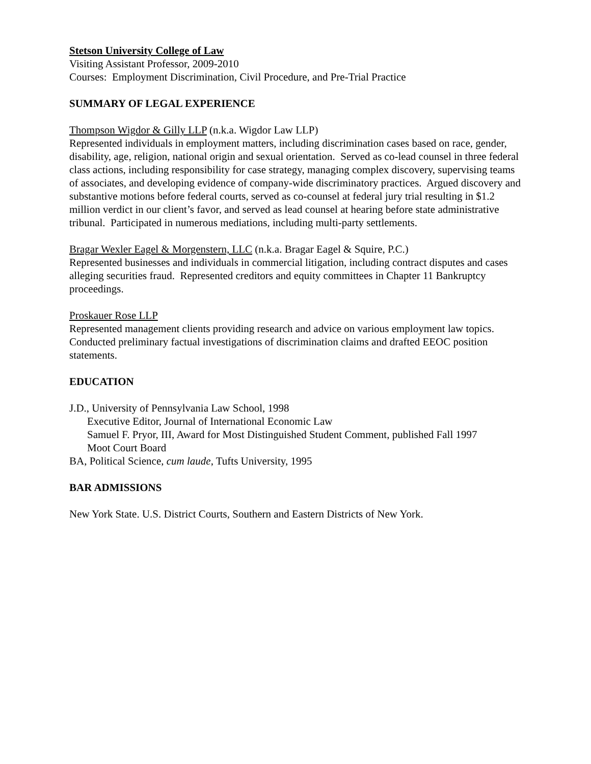Stetson University College of Law
Visiting Assistant Professor, 2009-2010
Courses: Employment Discrimination, Civil Procedure, and Pre-Trial Practice
SUMMARY OF LEGAL EXPERIENCE
Thompson Wigdor & Gilly LLP (n.k.a. Wigdor Law LLP)
Represented individuals in employment matters, including discrimination cases based on race, gender, disability, age, religion, national origin and sexual orientation. Served as co-lead counsel in three federal class actions, including responsibility for case strategy, managing complex discovery, supervising teams of associates, and developing evidence of company-wide discriminatory practices. Argued discovery and substantive motions before federal courts, served as co-counsel at federal jury trial resulting in $1.2 million verdict in our client’s favor, and served as lead counsel at hearing before state administrative tribunal. Participated in numerous mediations, including multi-party settlements.
Bragar Wexler Eagel & Morgenstern, LLC (n.k.a. Bragar Eagel & Squire, P.C.)
Represented businesses and individuals in commercial litigation, including contract disputes and cases alleging securities fraud. Represented creditors and equity committees in Chapter 11 Bankruptcy proceedings.
Proskauer Rose LLP
Represented management clients providing research and advice on various employment law topics. Conducted preliminary factual investigations of discrimination claims and drafted EEOC position statements.
EDUCATION
J.D., University of Pennsylvania Law School, 1998
Executive Editor, Journal of International Economic Law
Samuel F. Pryor, III, Award for Most Distinguished Student Comment, published Fall 1997
Moot Court Board
BA, Political Science, cum laude, Tufts University, 1995
BAR ADMISSIONS
New York State. U.S. District Courts, Southern and Eastern Districts of New York.